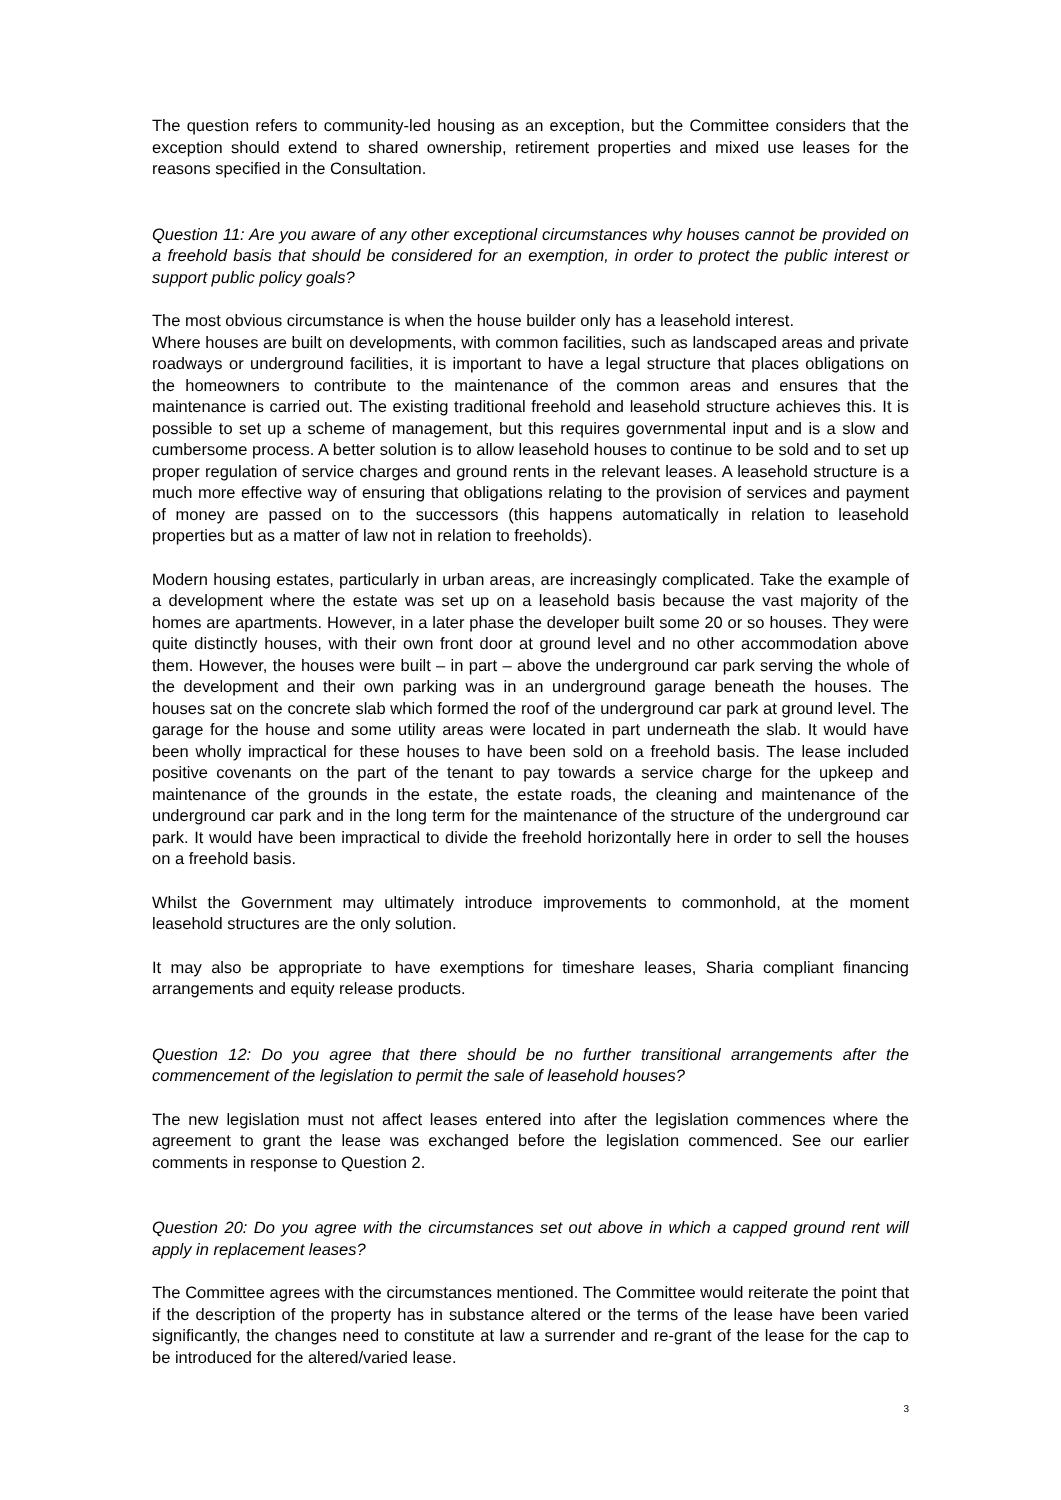The question refers to community-led housing as an exception, but the Committee considers that the exception should extend to shared ownership, retirement properties and mixed use leases for the reasons specified in the Consultation.
Question 11: Are you aware of any other exceptional circumstances why houses cannot be provided on a freehold basis that should be considered for an exemption, in order to protect the public interest or support public policy goals?
The most obvious circumstance is when the house builder only has a leasehold interest.
Where houses are built on developments, with common facilities, such as landscaped areas and private roadways or underground facilities, it is important to have a legal structure that places obligations on the homeowners to contribute to the maintenance of the common areas and ensures that the maintenance is carried out. The existing traditional freehold and leasehold structure achieves this. It is possible to set up a scheme of management, but this requires governmental input and is a slow and cumbersome process. A better solution is to allow leasehold houses to continue to be sold and to set up proper regulation of service charges and ground rents in the relevant leases. A leasehold structure is a much more effective way of ensuring that obligations relating to the provision of services and payment of money are passed on to the successors (this happens automatically in relation to leasehold properties but as a matter of law not in relation to freeholds).
Modern housing estates, particularly in urban areas, are increasingly complicated. Take the example of a development where the estate was set up on a leasehold basis because the vast majority of the homes are apartments. However, in a later phase the developer built some 20 or so houses. They were quite distinctly houses, with their own front door at ground level and no other accommodation above them. However, the houses were built – in part – above the underground car park serving the whole of the development and their own parking was in an underground garage beneath the houses. The houses sat on the concrete slab which formed the roof of the underground car park at ground level. The garage for the house and some utility areas were located in part underneath the slab. It would have been wholly impractical for these houses to have been sold on a freehold basis. The lease included positive covenants on the part of the tenant to pay towards a service charge for the upkeep and maintenance of the grounds in the estate, the estate roads, the cleaning and maintenance of the underground car park and in the long term for the maintenance of the structure of the underground car park. It would have been impractical to divide the freehold horizontally here in order to sell the houses on a freehold basis.
Whilst the Government may ultimately introduce improvements to commonhold, at the moment leasehold structures are the only solution.
It may also be appropriate to have exemptions for timeshare leases, Sharia compliant financing arrangements and equity release products.
Question 12: Do you agree that there should be no further transitional arrangements after the commencement of the legislation to permit the sale of leasehold houses?
The new legislation must not affect leases entered into after the legislation commences where the agreement to grant the lease was exchanged before the legislation commenced. See our earlier comments in response to Question 2.
Question 20: Do you agree with the circumstances set out above in which a capped ground rent will apply in replacement leases?
The Committee agrees with the circumstances mentioned. The Committee would reiterate the point that if the description of the property has in substance altered or the terms of the lease have been varied significantly, the changes need to constitute at law a surrender and re-grant of the lease for the cap to be introduced for the altered/varied lease.
3